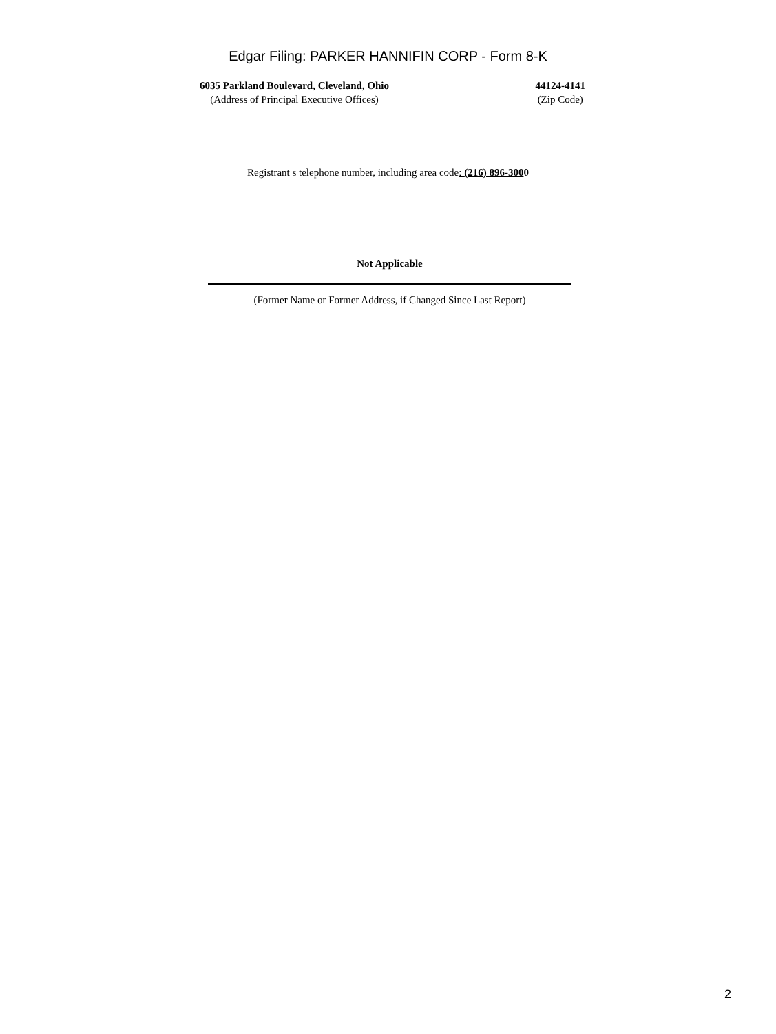Edgar Filing: PARKER HANNIFIN CORP - Form 8-K
6035 Parkland Boulevard, Cleveland, Ohio
(Address of Principal Executive Offices)
44124-4141
(Zip Code)
Registrant s telephone number, including area code: (216) 896-3000
Not Applicable
(Former Name or Former Address, if Changed Since Last Report)
2